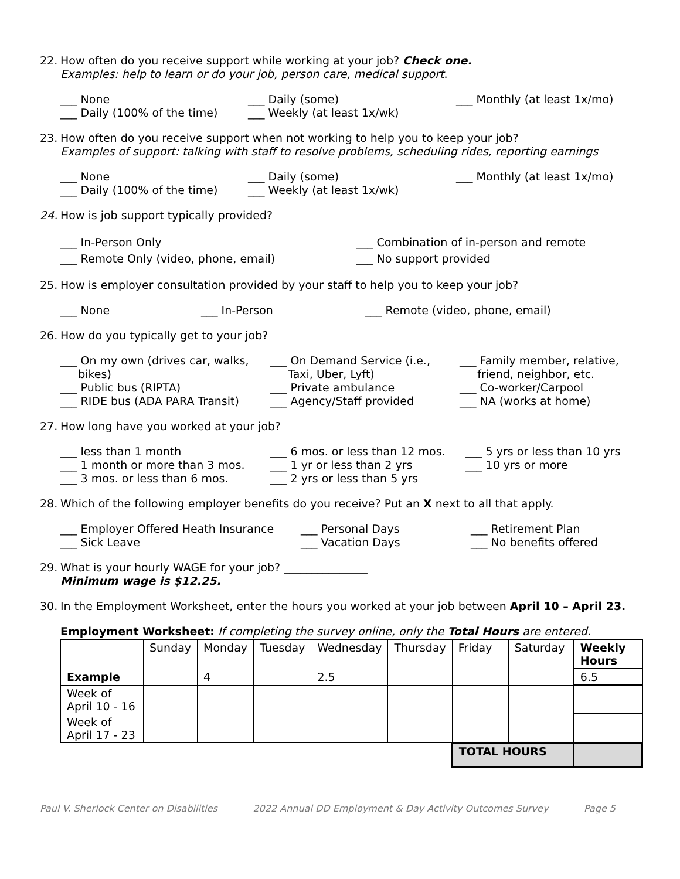22. How often do you receive support while working at your job? Check one.
Examples: help to learn or do your job, person care, medical support.
___ None ___ Daily (some) ___ Monthly (at least 1x/mo)
___ Daily (100% of the time) ___ Weekly (at least 1x/wk)
23. How often do you receive support when not working to help you to keep your job?
Examples of support: talking with staff to resolve problems, scheduling rides, reporting earnings
___ None ___ Daily (some) ___ Monthly (at least 1x/mo)
___ Daily (100% of the time) ___ Weekly (at least 1x/wk)
24. How is job support typically provided?
___ In-Person Only ___ Combination of in-person and remote
___ Remote Only (video, phone, email) ___ No support provided
25. How is employer consultation provided by your staff to help you to keep your job?
___ None ___ In-Person ___ Remote (video, phone, email)
26. How do you typically get to your job?
___ On my own (drives car, walks,
bikes)
___ Public bus (RIPTA)
___ RIDE bus (ADA PARA Transit) ___ On Demand Service (i.e.,
Taxi, Uber, Lyft)
___ Private ambulance
___ Agency/Staff provided ___ Family member, relative,
friend, neighbor, etc.
___ Co-worker/Carpool
___ NA (works at home)
27. How long have you worked at your job?
___ less than 1 month
___ 1 month or more than 3 mos.
___ 3 mos. or less than 6 mos. ___ 6 mos. or less than 12 mos.
___ 1 yr or less than 2 yrs
___ 2 yrs or less than 5 yrs ___ 5 yrs or less than 10 yrs
___ 10 yrs or more
28. Which of the following employer benefits do you receive? Put an X next to all that apply.
___ Employer Offered Heath Insurance
___ Sick Leave ___ Personal Days
___ Vacation Days ___ Retirement Plan
___ No benefits offered
29. What is your hourly WAGE for your job? _______________
Minimum wage is $12.25.
30. In the Employment Worksheet, enter the hours you worked at your job between April 10 – April 23.
Employment Worksheet: If completing the survey online, only the Total Hours are entered.
| | Sunday | Monday | Tuesday | Wednesday | Thursday | Friday | Saturday | Weekly Hours |
| --- | --- | --- | --- | --- | --- | --- | --- | --- |
| Example | | 4 | | 2.5 | | | | 6.5 |
| Week of April 10 - 16 | | | | | | | | |
| Week of April 17 - 23 | | | | | | | | |
| | | | | | | TOTAL HOURS | | |
Paul V. Sherlock Center on Disabilities 2022 Annual DD Employment & Day Activity Outcomes Survey Page 5